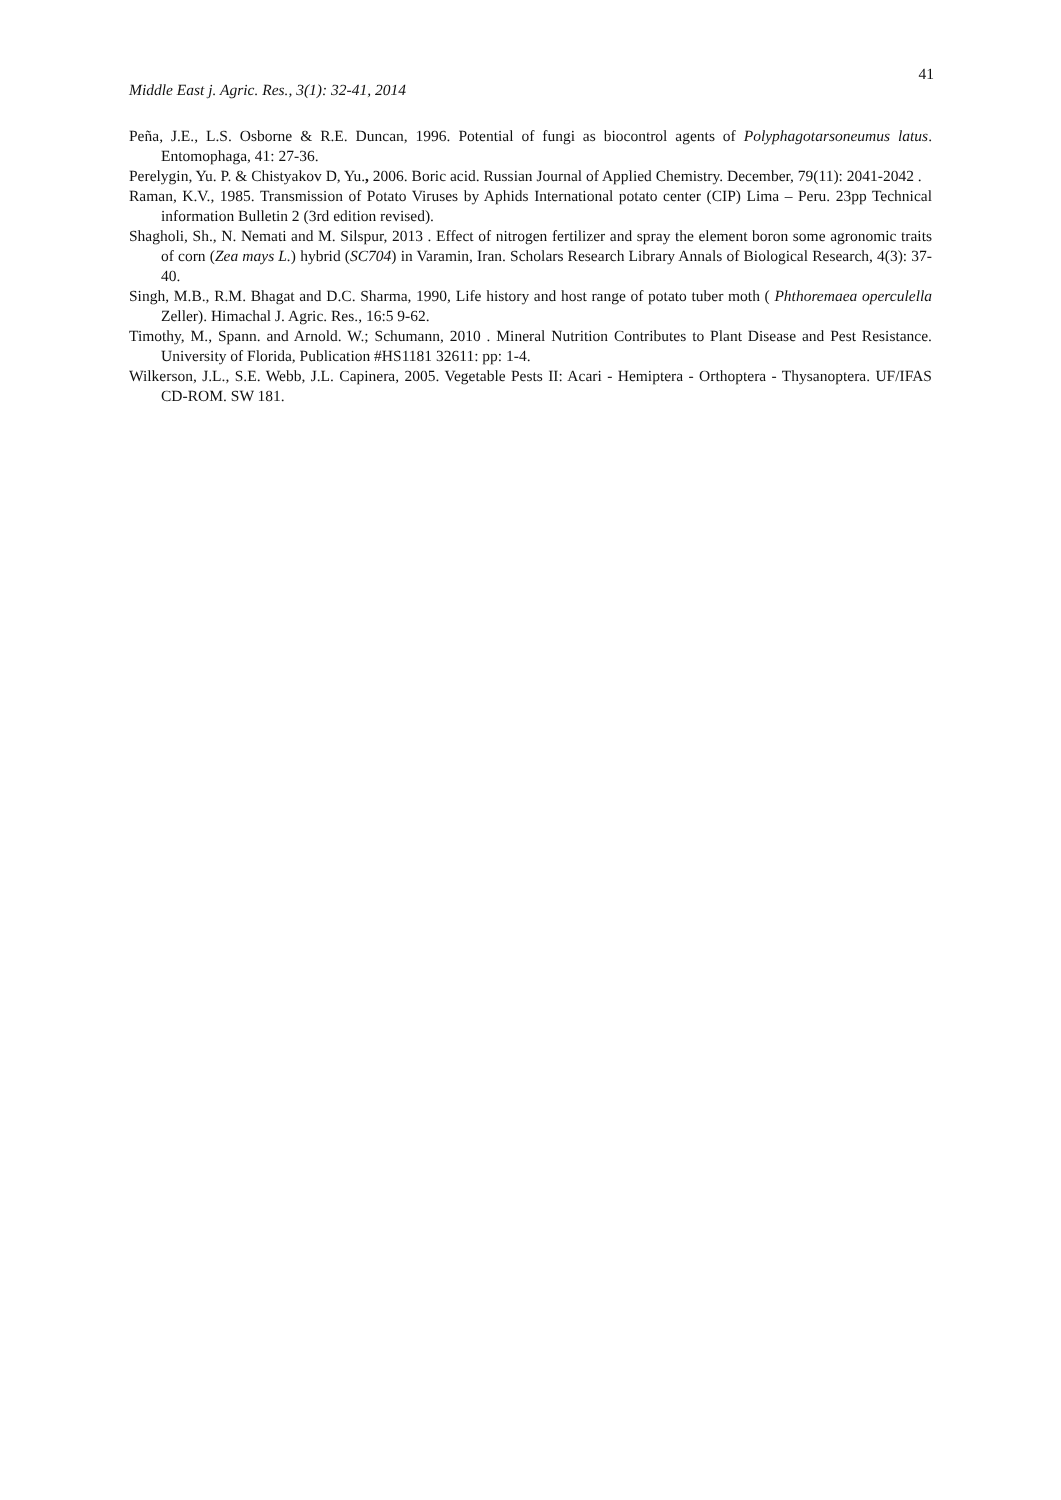41
Middle East j. Agric. Res., 3(1): 32-41, 2014
Peña, J.E., L.S. Osborne & R.E. Duncan, 1996. Potential of fungi as biocontrol agents of Polyphagotarsoneumus latus. Entomophaga, 41: 27-36.
Perelygin, Yu. P. & Chistyakov D, Yu., 2006. Boric acid. Russian Journal of Applied Chemistry. December, 79(11): 2041-2042 .
Raman, K.V., 1985. Transmission of Potato Viruses by Aphids International potato center (CIP) Lima – Peru. 23pp Technical information Bulletin 2 (3rd edition revised).
Shagholi, Sh., N. Nemati and M. Silspur, 2013 . Effect of nitrogen fertilizer and spray the element boron some agronomic traits of corn (Zea mays L.) hybrid (SC704) in Varamin, Iran. Scholars Research Library Annals of Biological Research, 4(3): 37-40.
Singh, M.B., R.M. Bhagat and D.C. Sharma, 1990, Life history and host range of potato tuber moth ( Phthoremaea operculella Zeller). Himachal J. Agric. Res., 16:5 9-62.
Timothy, M., Spann. and Arnold. W.; Schumann, 2010 . Mineral Nutrition Contributes to Plant Disease and Pest Resistance. University of Florida, Publication #HS1181 32611: pp: 1-4.
Wilkerson, J.L., S.E. Webb, J.L. Capinera, 2005. Vegetable Pests II: Acari - Hemiptera - Orthoptera - Thysanoptera. UF/IFAS CD-ROM. SW 181.